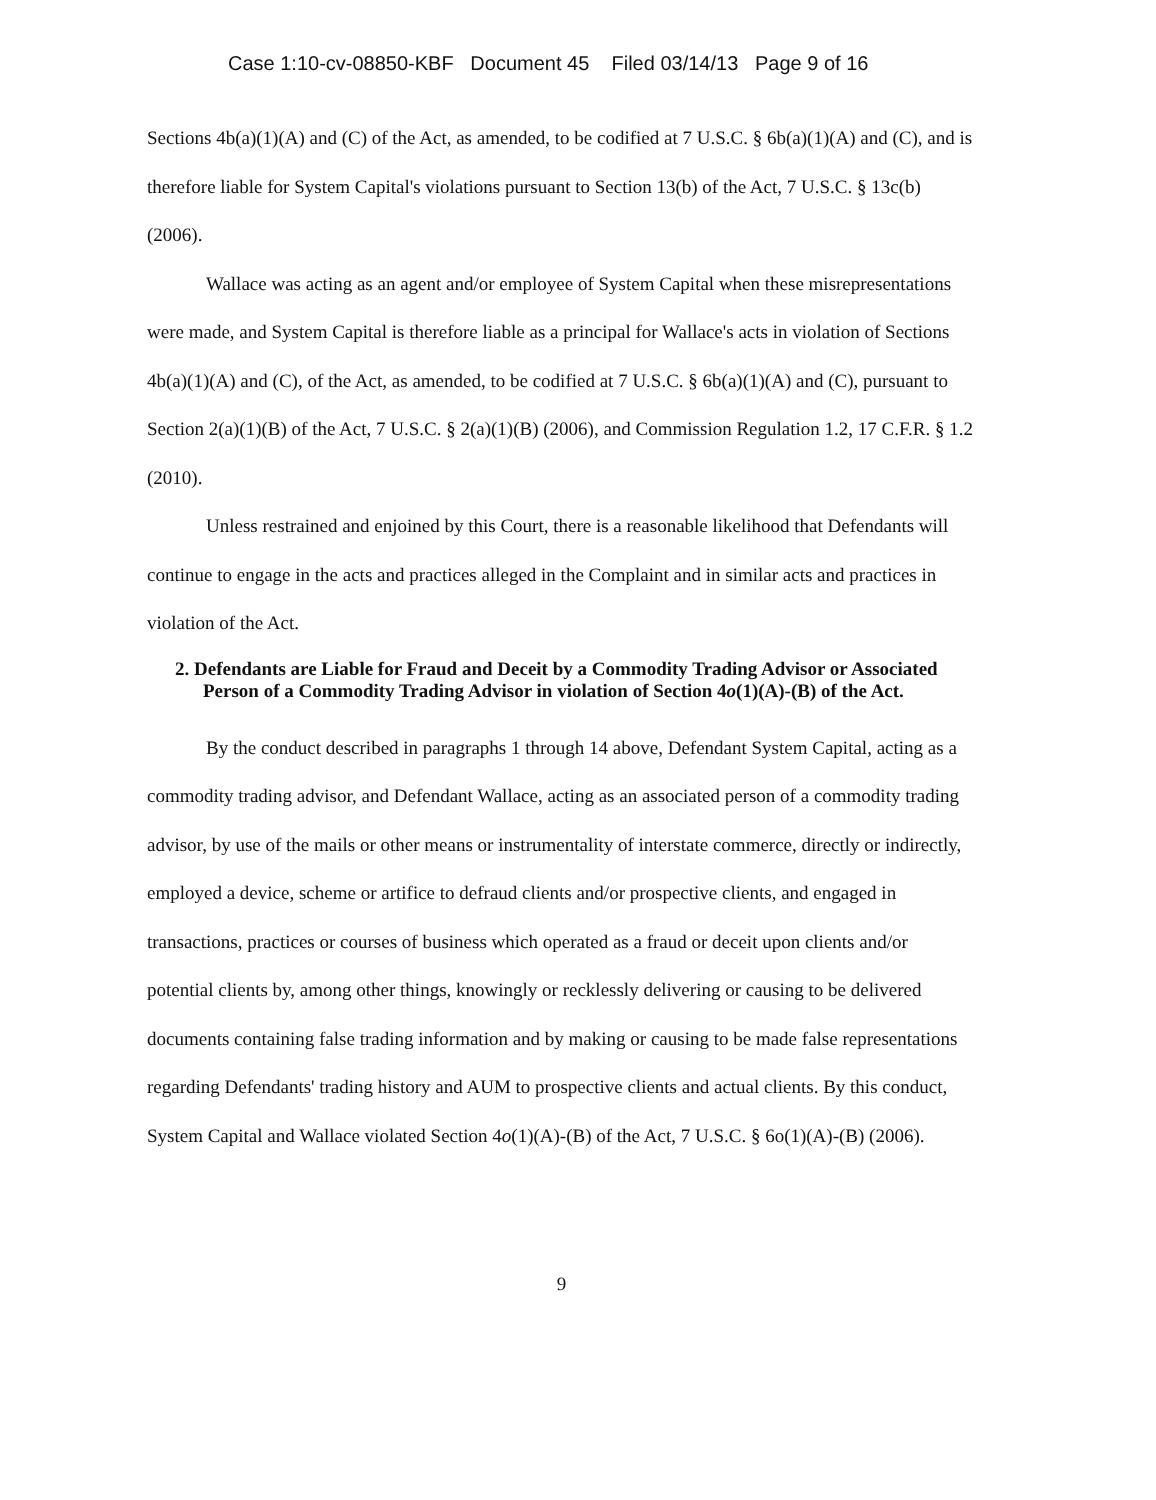Case 1:10-cv-08850-KBF Document 45 Filed 03/14/13 Page 9 of 16
Sections 4b(a)(1)(A) and (C) of the Act, as amended, to be codified at 7 U.S.C. § 6b(a)(1)(A) and (C), and is therefore liable for System Capital's violations pursuant to Section 13(b) of the Act, 7 U.S.C. § 13c(b) (2006).
Wallace was acting as an agent and/or employee of System Capital when these misrepresentations were made, and System Capital is therefore liable as a principal for Wallace's acts in violation of Sections 4b(a)(1)(A) and (C), of the Act, as amended, to be codified at 7 U.S.C. § 6b(a)(1)(A) and (C), pursuant to Section 2(a)(1)(B) of the Act, 7 U.S.C. § 2(a)(1)(B) (2006), and Commission Regulation 1.2, 17 C.F.R. § 1.2 (2010).
Unless restrained and enjoined by this Court, there is a reasonable likelihood that Defendants will continue to engage in the acts and practices alleged in the Complaint and in similar acts and practices in violation of the Act.
2. Defendants are Liable for Fraud and Deceit by a Commodity Trading Advisor or Associated Person of a Commodity Trading Advisor in violation of Section 4o(1)(A)-(B) of the Act.
By the conduct described in paragraphs 1 through 14 above, Defendant System Capital, acting as a commodity trading advisor, and Defendant Wallace, acting as an associated person of a commodity trading advisor, by use of the mails or other means or instrumentality of interstate commerce, directly or indirectly, employed a device, scheme or artifice to defraud clients and/or prospective clients, and engaged in transactions, practices or courses of business which operated as a fraud or deceit upon clients and/or potential clients by, among other things, knowingly or recklessly delivering or causing to be delivered documents containing false trading information and by making or causing to be made false representations regarding Defendants' trading history and AUM to prospective clients and actual clients. By this conduct, System Capital and Wallace violated Section 4o(1)(A)-(B) of the Act, 7 U.S.C. § 6o(1)(A)-(B) (2006).
9